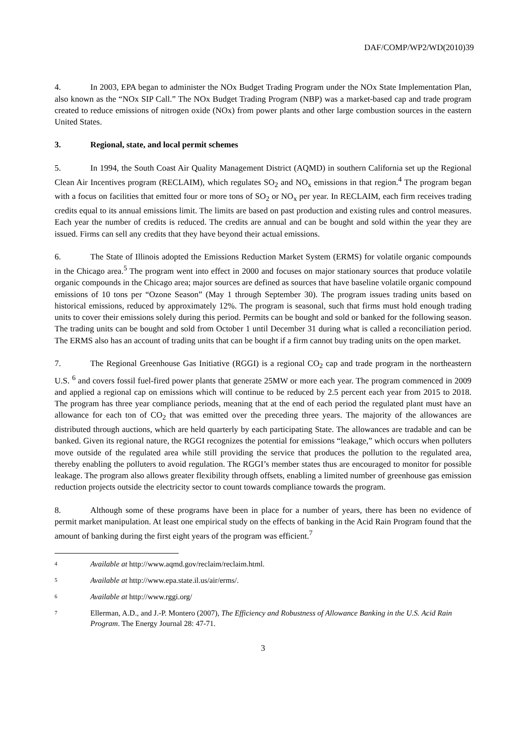DAF/COMP/WP2/WD(2010)39
4. In 2003, EPA began to administer the NOx Budget Trading Program under the NOx State Implementation Plan, also known as the “NOx SIP Call.” The NOx Budget Trading Program (NBP) was a market-based cap and trade program created to reduce emissions of nitrogen oxide (NOx) from power plants and other large combustion sources in the eastern United States.
3. Regional, state, and local permit schemes
5. In 1994, the South Coast Air Quality Management District (AQMD) in southern California set up the Regional Clean Air Incentives program (RECLAIM), which regulates SO<sub>2</sub> and NO<sub>x</sub> emissions in that region.<sup>4</sup> The program began with a focus on facilities that emitted four or more tons of SO<sub>2</sub> or NO<sub>x</sub> per year. In RECLAIM, each firm receives trading credits equal to its annual emissions limit. The limits are based on past production and existing rules and control measures. Each year the number of credits is reduced. The credits are annual and can be bought and sold within the year they are issued. Firms can sell any credits that they have beyond their actual emissions.
6. The State of Illinois adopted the Emissions Reduction Market System (ERMS) for volatile organic compounds in the Chicago area.<sup>5</sup> The program went into effect in 2000 and focuses on major stationary sources that produce volatile organic compounds in the Chicago area; major sources are defined as sources that have baseline volatile organic compound emissions of 10 tons per “Ozone Season” (May 1 through September 30). The program issues trading units based on historical emissions, reduced by approximately 12%. The program is seasonal, such that firms must hold enough trading units to cover their emissions solely during this period. Permits can be bought and sold or banked for the following season. The trading units can be bought and sold from October 1 until December 31 during what is called a reconciliation period. The ERMS also has an account of trading units that can be bought if a firm cannot buy trading units on the open market.
7. The Regional Greenhouse Gas Initiative (RGGI) is a regional CO<sub>2</sub> cap and trade program in the northeastern U.S. <sup>6</sup> and covers fossil fuel-fired power plants that generate 25MW or more each year. The program commenced in 2009 and applied a regional cap on emissions which will continue to be reduced by 2.5 percent each year from 2015 to 2018. The program has three year compliance periods, meaning that at the end of each period the regulated plant must have an allowance for each ton of CO<sub>2</sub> that was emitted over the preceding three years. The majority of the allowances are distributed through auctions, which are held quarterly by each participating State. The allowances are tradable and can be banked. Given its regional nature, the RGGI recognizes the potential for emissions “leakage,” which occurs when polluters move outside of the regulated area while still providing the service that produces the pollution to the regulated area, thereby enabling the polluters to avoid regulation. The RGGI’s member states thus are encouraged to monitor for possible leakage. The program also allows greater flexibility through offsets, enabling a limited number of greenhouse gas emission reduction projects outside the electricity sector to count towards compliance towards the program.
8. Although some of these programs have been in place for a number of years, there has been no evidence of permit market manipulation. At least one empirical study on the effects of banking in the Acid Rain Program found that the amount of banking during the first eight years of the program was efficient.<sup>7</sup>
4 Available at http://www.aqmd.gov/reclaim/reclaim.html.
5 Available at http://www.epa.state.il.us/air/erms/.
6 Available at http://www.rggi.org/
7 Ellerman, A.D., and J.-P. Montero (2007), The Efficiency and Robustness of Allowance Banking in the U.S. Acid Rain Program. The Energy Journal 28: 47-71.
3